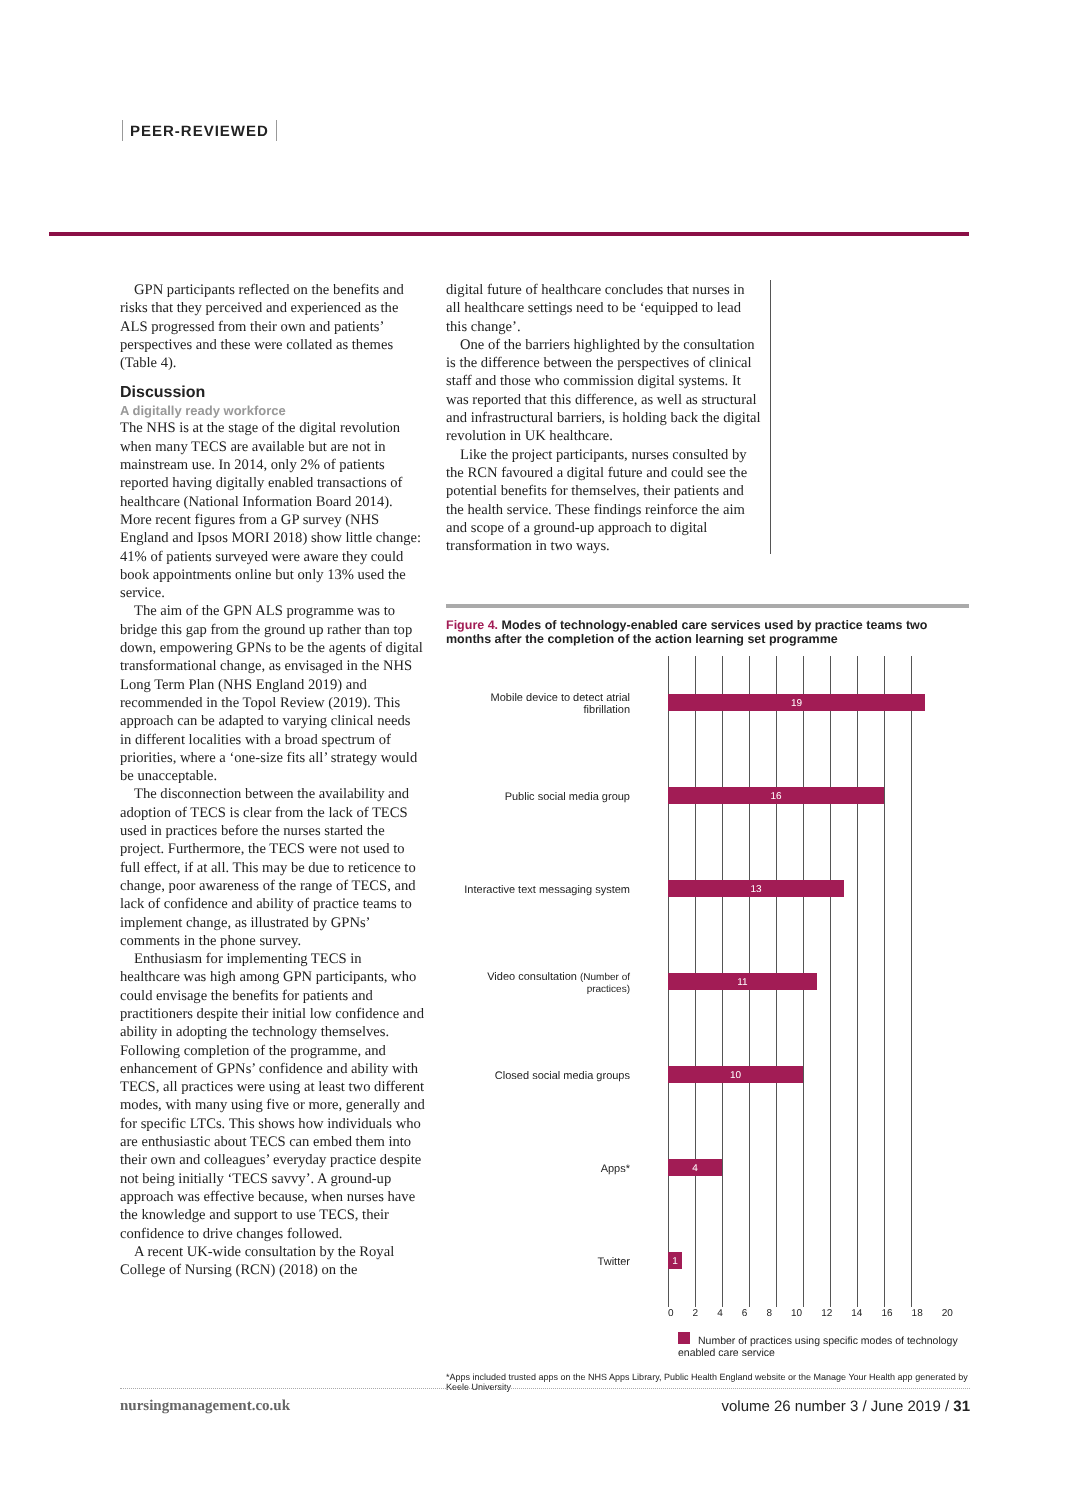PEER-REVIEWED
GPN participants reflected on the benefits and risks that they perceived and experienced as the ALS progressed from their own and patients’ perspectives and these were collated as themes (Table 4).
Discussion
A digitally ready workforce
The NHS is at the stage of the digital revolution when many TECS are available but are not in mainstream use. In 2014, only 2% of patients reported having digitally enabled transactions of healthcare (National Information Board 2014). More recent figures from a GP survey (NHS England and Ipsos MORI 2018) show little change: 41% of patients surveyed were aware they could book appointments online but only 13% used the service.
The aim of the GPN ALS programme was to bridge this gap from the ground up rather than top down, empowering GPNs to be the agents of digital transformational change, as envisaged in the NHS Long Term Plan (NHS England 2019) and recommended in the Topol Review (2019). This approach can be adapted to varying clinical needs in different localities with a broad spectrum of priorities, where a ‘one-size fits all’ strategy would be unacceptable.
The disconnection between the availability and adoption of TECS is clear from the lack of TECS used in practices before the nurses started the project. Furthermore, the TECS were not used to full effect, if at all. This may be due to reticence to change, poor awareness of the range of TECS, and lack of confidence and ability of practice teams to implement change, as illustrated by GPNs’ comments in the phone survey.
Enthusiasm for implementing TECS in healthcare was high among GPN participants, who could envisage the benefits for patients and practitioners despite their initial low confidence and ability in adopting the technology themselves. Following completion of the programme, and enhancement of GPNs’ confidence and ability with TECS, all practices were using at least two different modes, with many using five or more, generally and for specific LTCs. This shows how individuals who are enthusiastic about TECS can embed them into their own and colleagues’ everyday practice despite not being initially ‘TECS savvy’. A ground-up approach was effective because, when nurses have the knowledge and support to use TECS, their confidence to drive changes followed.
A recent UK-wide consultation by the Royal College of Nursing (RCN) (2018) on the
digital future of healthcare concludes that nurses in all healthcare settings need to be ‘equipped to lead this change’.
One of the barriers highlighted by the consultation is the difference between the perspectives of clinical staff and those who commission digital systems. It was reported that this difference, as well as structural and infrastructural barriers, is holding back the digital revolution in UK healthcare.
Like the project participants, nurses consulted by the RCN favoured a digital future and could see the potential benefits for themselves, their patients and the health service. These findings reinforce the aim and scope of a ground-up approach to digital transformation in two ways.
Figure 4. Modes of technology-enabled care services used by practice teams two months after the completion of the action learning set programme
Mobile device to detect atrial fibrillation
19
Public social media group
16
Interactive text messaging system
13
Video consultation (Number of practices)
11
Closed social media groups
10
Apps*
4
Twitter
1
0 2 4 6 8 10 12 14 16 18 20
Number of practices using specific modes of technology enabled care service
*Apps included trusted apps on the NHS Apps Library, Public Health England website or the Manage Your Health app generated by Keele University
nursingmanagement.co.uk volume 26 number 3 / June 2019 / 31